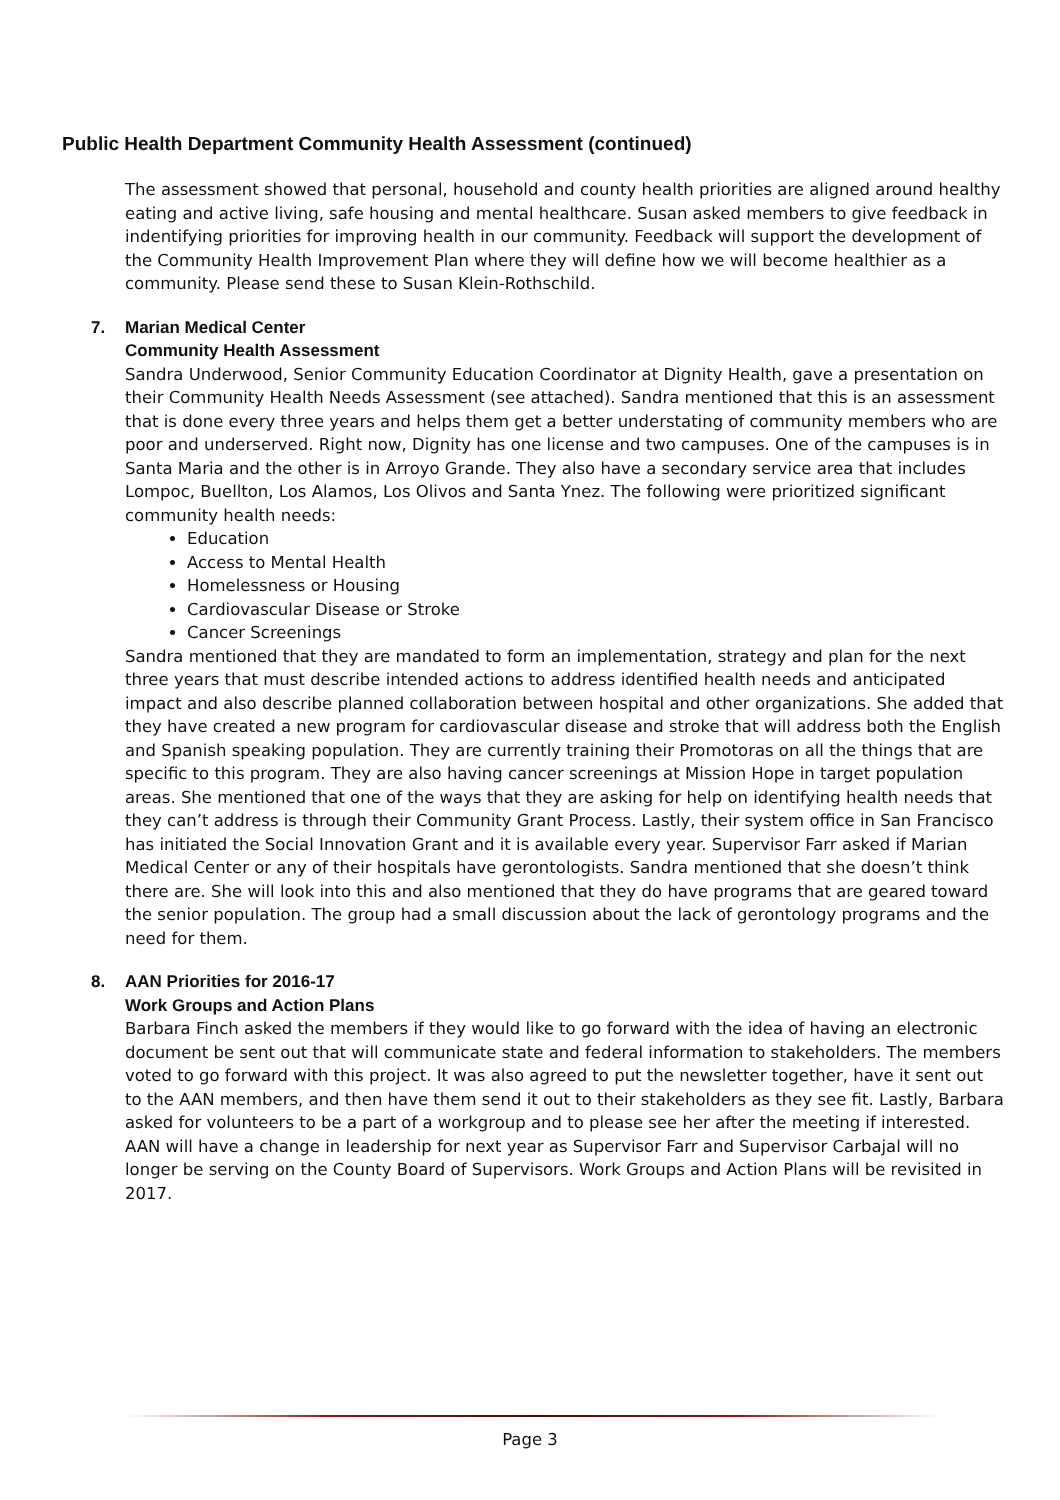Public Health Department Community Health Assessment (continued)
The assessment showed that personal, household and county health priorities are aligned around healthy eating and active living, safe housing and mental healthcare. Susan asked members to give feedback in indentifying priorities for improving health in our community. Feedback will support the development of the Community Health Improvement Plan where they will define how we will become healthier as a community. Please send these to Susan Klein-Rothschild.
7. Marian Medical Center
Community Health Assessment
Sandra Underwood, Senior Community Education Coordinator at Dignity Health, gave a presentation on their Community Health Needs Assessment (see attached). Sandra mentioned that this is an assessment that is done every three years and helps them get a better understating of community members who are poor and underserved. Right now, Dignity has one license and two campuses. One of the campuses is in Santa Maria and the other is in Arroyo Grande. They also have a secondary service area that includes Lompoc, Buellton, Los Alamos, Los Olivos and Santa Ynez. The following were prioritized significant community health needs:
Education
Access to Mental Health
Homelessness or Housing
Cardiovascular Disease or Stroke
Cancer Screenings
Sandra mentioned that they are mandated to form an implementation, strategy and plan for the next three years that must describe intended actions to address identified health needs and anticipated impact and also describe planned collaboration between hospital and other organizations. She added that they have created a new program for cardiovascular disease and stroke that will address both the English and Spanish speaking population. They are currently training their Promotoras on all the things that are specific to this program. They are also having cancer screenings at Mission Hope in target population areas. She mentioned that one of the ways that they are asking for help on identifying health needs that they can’t address is through their Community Grant Process. Lastly, their system office in San Francisco has initiated the Social Innovation Grant and it is available every year. Supervisor Farr asked if Marian Medical Center or any of their hospitals have gerontologists. Sandra mentioned that she doesn’t think there are. She will look into this and also mentioned that they do have programs that are geared toward the senior population. The group had a small discussion about the lack of gerontology programs and the need for them.
8. AAN Priorities for 2016-17
Work Groups and Action Plans
Barbara Finch asked the members if they would like to go forward with the idea of having an electronic document be sent out that will communicate state and federal information to stakeholders. The members voted to go forward with this project. It was also agreed to put the newsletter together, have it sent out to the AAN members, and then have them send it out to their stakeholders as they see fit. Lastly, Barbara asked for volunteers to be a part of a workgroup and to please see her after the meeting if interested.
AAN will have a change in leadership for next year as Supervisor Farr and Supervisor Carbajal will no longer be serving on the County Board of Supervisors. Work Groups and Action Plans will be revisited in 2017.
Page 3